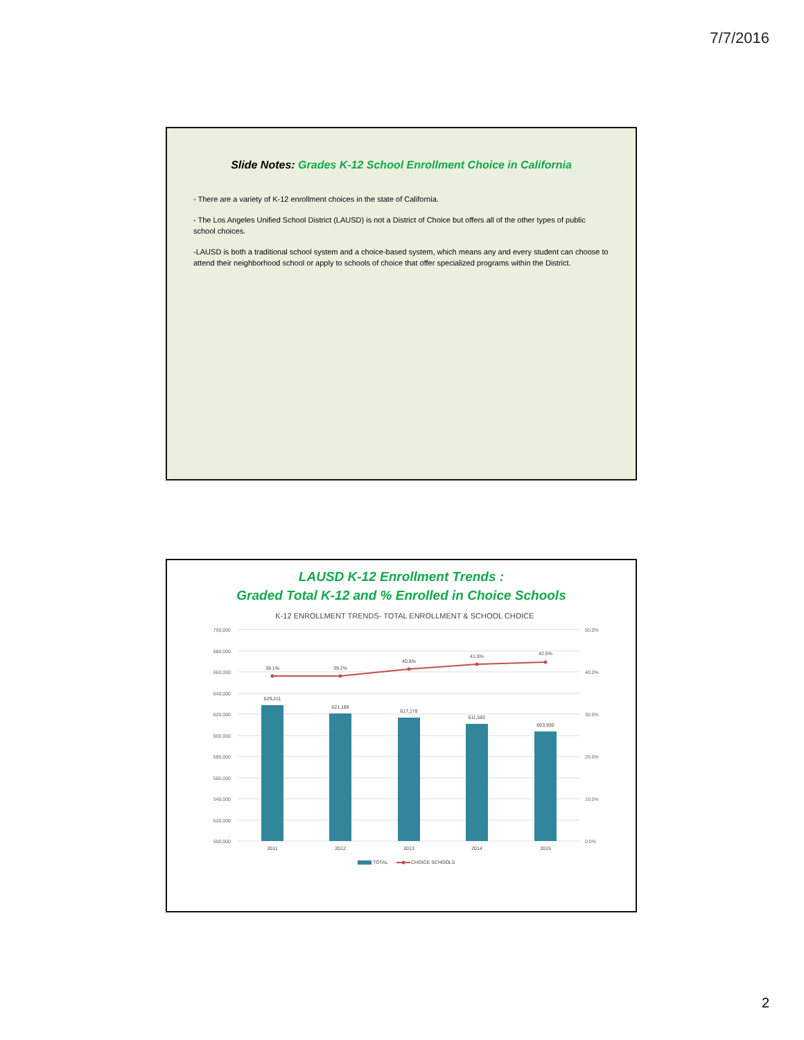7/7/2016
Slide Notes: Grades K-12 School Enrollment Choice in California
- There are a variety of K-12 enrollment choices in the state of California.
- The Los Angeles Unified School District (LAUSD) is not a District of Choice but offers all of the other types of public school choices.
-LAUSD is both a traditional school system and a choice-based system, which means any and every student can choose to attend their neighborhood school or apply to schools of choice that offer specialized programs within the District.
LAUSD K-12 Enrollment Trends :
Graded Total K-12 and % Enrolled in Choice Schools
K-12 ENROLLMENT TRENDS- TOTAL ENROLLMENT & SCHOOL CHOICE
700,000
680,000
660,000
640,000
620,000
600,000
580,000
560,000
540,000
520,000
500,000
50.0%
40.0%
30.0%
20.0%
10.0%
0.0%
629,211
621,188
617,178
611,592
603,930
39.1%
39.2%
40.8%
41.9%
42.5%
2011
2012
2013
2014
2015
TOTAL
CHOICE SCHOOLS
2